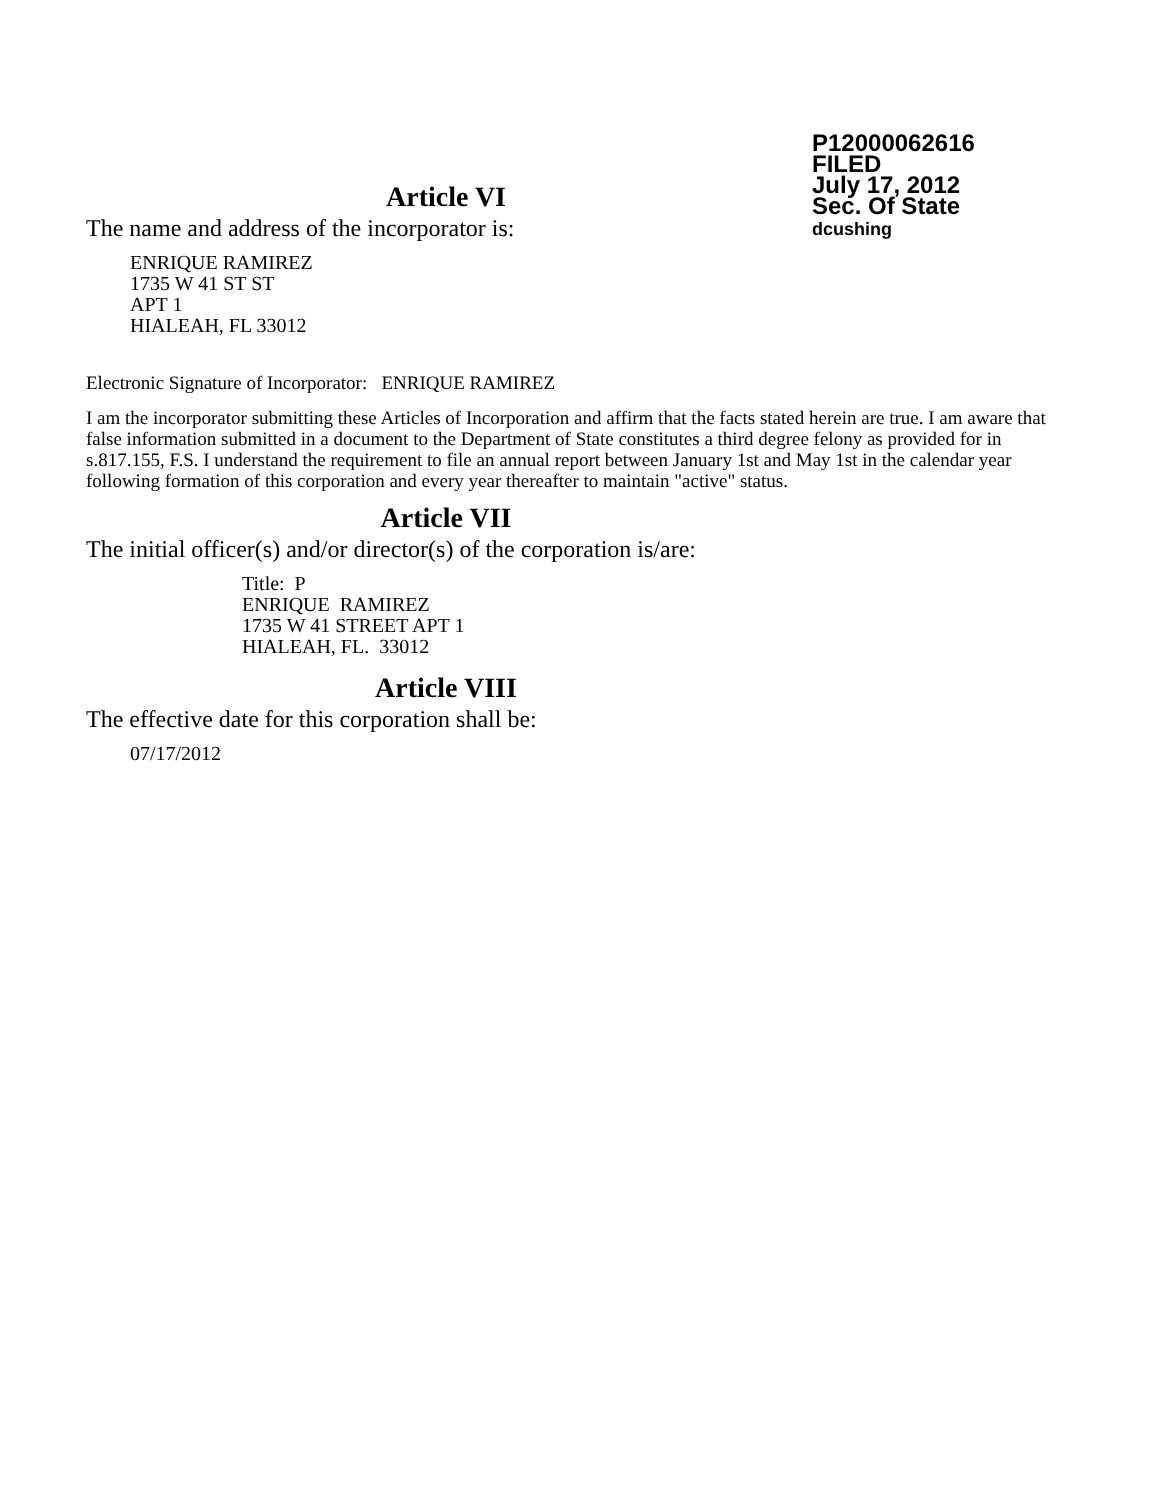P12000062616
FILED
July 17, 2012
Sec. Of State
dcushing
Article VI
The name and address of the incorporator is:
ENRIQUE RAMIREZ
1735 W 41 ST ST
APT 1
HIALEAH, FL 33012
Electronic Signature of Incorporator: ENRIQUE RAMIREZ
I am the incorporator submitting these Articles of Incorporation and affirm that the facts stated herein are true. I am aware that false information submitted in a document to the Department of State constitutes a third degree felony as provided for in s.817.155, F.S. I understand the requirement to file an annual report between January 1st and May 1st in the calendar year following formation of this corporation and every year thereafter to maintain "active" status.
Article VII
The initial officer(s) and/or director(s) of the corporation is/are:
Title: P
ENRIQUE RAMIREZ
1735 W 41 STREET APT 1
HIALEAH, FL. 33012
Article VIII
The effective date for this corporation shall be:
07/17/2012